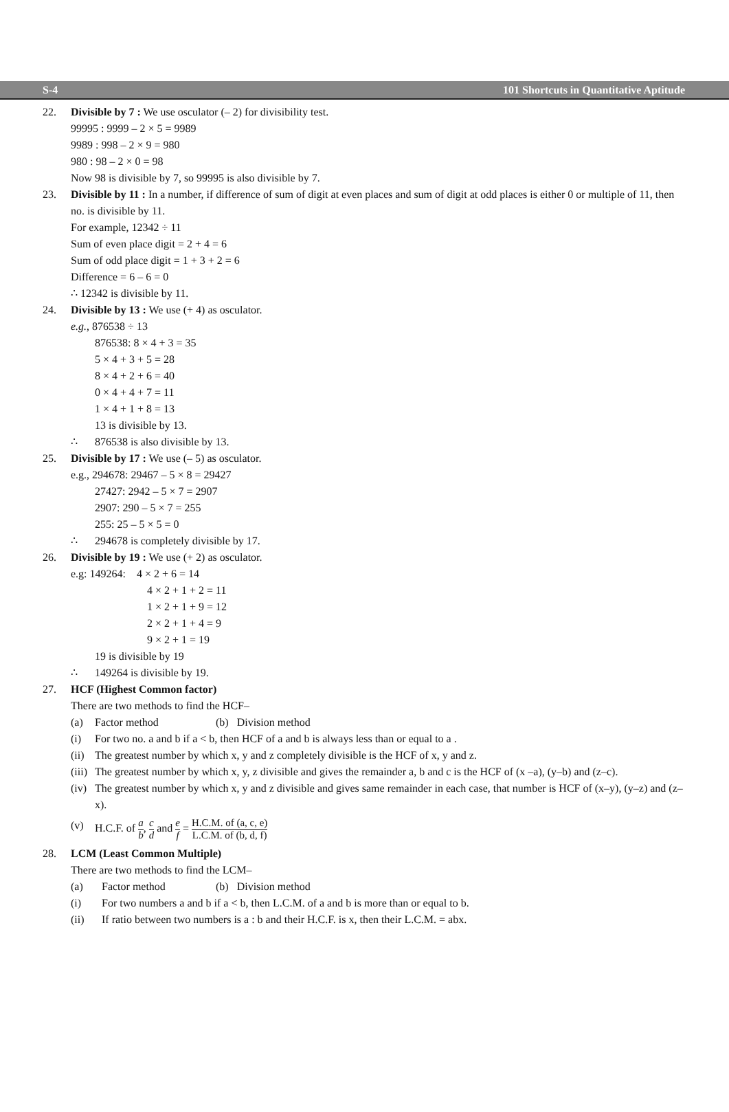S-4 101 Shortcuts in Quantitative Aptitude
22. Divisible by 7 : We use osculator (– 2) for divisibility test.
99995 : 9999 – 2 × 5 = 9989
9989 : 998 – 2 × 9 = 980
980 : 98 – 2 × 0 = 98
Now 98 is divisible by 7, so 99995 is also divisible by 7.
23. Divisible by 11 : In a number, if difference of sum of digit at even places and sum of digit at odd places is either 0 or multiple of 11, then no. is divisible by 11.
For example, 12342 ÷ 11
Sum of even place digit = 2 + 4 = 6
Sum of odd place digit = 1 + 3 + 2 = 6
Difference = 6 – 6 = 0
∴ 12342 is divisible by 11.
24. Divisible by 13 : We use (+ 4) as osculator.
e.g., 876538 ÷ 13
876538: 8 × 4 + 3 = 35
5 × 4 + 3 + 5 = 28
8 × 4 + 2 + 6 = 40
0 × 4 + 4 + 7 = 11
1 × 4 + 1 + 8 = 13
13 is divisible by 13.
∴ 876538 is also divisible by 13.
25. Divisible by 17 : We use (– 5) as osculator.
e.g., 294678: 29467 – 5 × 8 = 29427
27427: 2942 – 5 × 7 = 2907
2907: 290 – 5 × 7 = 255
255: 25 – 5 × 5 = 0
∴ 294678 is completely divisible by 17.
26. Divisible by 19 : We use (+ 2) as osculator.
e.g: 149264: 4 × 2 + 6 = 14
4 × 2 + 1 + 2 = 11
1 × 2 + 1 + 9 = 12
2 × 2 + 1 + 4 = 9
9 × 2 + 1 = 19
19 is divisible by 19
∴ 149264 is divisible by 19.
27. HCF (Highest Common factor)
There are two methods to find the HCF–
(a) Factor method (b) Division method
(i) For two no. a and b if a < b, then HCF of a and b is always less than or equal to a .
(ii) The greatest number by which x, y and z completely divisible is the HCF of x, y and z.
(iii) The greatest number by which x, y, z divisible and gives the remainder a, b and c is the HCF of (x –a), (y–b) and (z–c).
(iv) The greatest number by which x, y and z divisible and gives same remainder in each case, that number is HCF of (x–y), (y–z) and (z–x).
(v) H.C.F. of a b, c d and e f = H.C.M. of (a, c, e) L.C.M. of (b, d, f)
28. LCM (Least Common Multiple)
There are two methods to find the LCM–
(a) Factor method (b) Division method
(i) For two numbers a and b if a < b, then L.C.M. of a and b is more than or equal to b.
(ii) If ratio between two numbers is a : b and their H.C.F. is x, then their L.C.M. = abx.